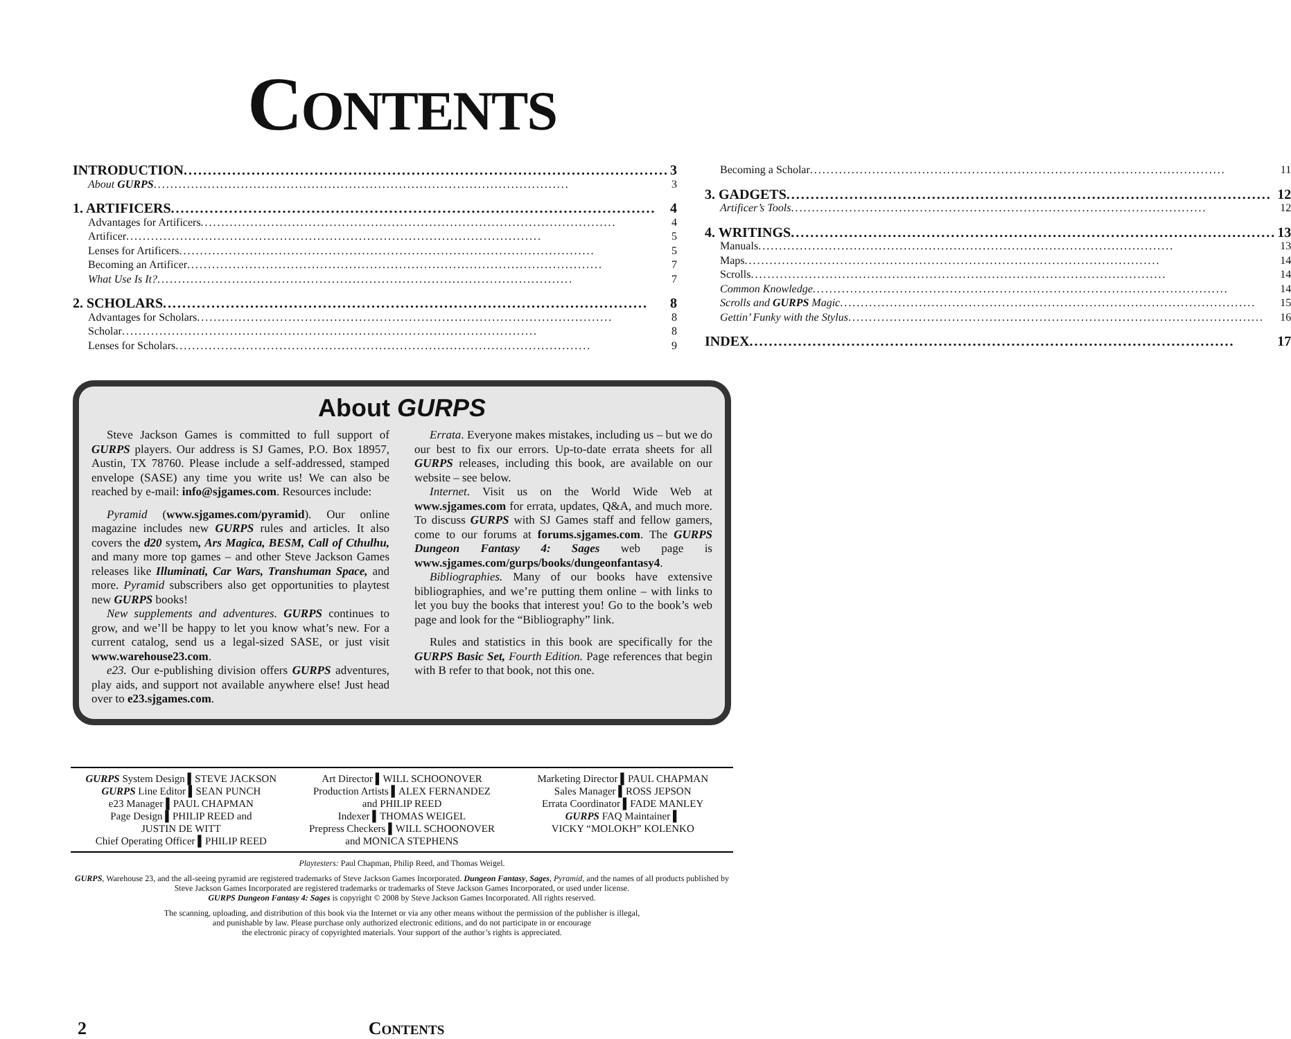CONTENTS
INTRODUCTION 3
About GURPS 3
1. ARTIFICERS 4
Advantages for Artificers 4
Artificer 5
Lenses for Artificers 5
Becoming an Artificer 7
What Use Is It? 7
2. SCHOLARS 8
Advantages for Scholars 8
Scholar 8
Lenses for Scholars 9
Becoming a Scholar 11
3. GADGETS 12
Artificer’s Tools 12
4. WRITINGS 13
Manuals 13
Maps 14
Scrolls 14
Common Knowledge 14
Scrolls and GURPS Magic 15
Gettin’ Funky with the Stylus 16
INDEX 17
About GURPS
Steve Jackson Games is committed to full support of GURPS players. Our address is SJ Games, P.O. Box 18957, Austin, TX 78760. Please include a self-addressed, stamped envelope (SASE) any time you write us! We can also be reached by e-mail: info@sjgames.com. Resources include:
Pyramid (www.sjgames.com/pyramid). Our online magazine includes new GURPS rules and articles. It also covers the d20 system, Ars Magica, BESM, Call of Cthulhu, and many more top games – and other Steve Jackson Games releases like Illuminati, Car Wars, Transhuman Space, and more. Pyramid subscribers also get opportunities to playtest new GURPS books!
New supplements and adventures. GURPS continues to grow, and we’ll be happy to let you know what’s new. For a current catalog, send us a legal-sized SASE, or just visit www.warehouse23.com.
e23. Our e-publishing division offers GURPS adventures, play aids, and support not available anywhere else! Just head over to e23.sjgames.com.
Errata. Everyone makes mistakes, including us – but we do our best to fix our errors. Up-to-date errata sheets for all GURPS releases, including this book, are available on our website – see below.
Internet. Visit us on the World Wide Web at www.sjgames.com for errata, updates, Q&A, and much more. To discuss GURPS with SJ Games staff and fellow gamers, come to our forums at forums.sjgames.com. The GURPS Dungeon Fantasy 4: Sages web page is www.sjgames.com/gurps/books/dungeonfantasy4.
Bibliographies. Many of our books have extensive bibliographies, and we’re putting them online – with links to let you buy the books that interest you! Go to the book’s web page and look for the “Bibliography” link.
Rules and statistics in this book are specifically for the GURPS Basic Set, Fourth Edition. Page references that begin with B refer to that book, not this one.
GURPS System Design ▌STEVE JACKSON
GURPS Line Editor ▌SEAN PUNCH
e23 Manager ▌PAUL CHAPMAN
Page Design ▌PHILIP REED and
JUSTIN DE WITT
Chief Operating Officer ▌PHILIP REED
Art Director ▌WILL SCHOONOVER
Production Artists ▌ALEX FERNANDEZ
and PHILIP REED
Indexer ▌THOMAS WEIGEL
Prepress Checkers ▌WILL SCHOONOVER
and MONICA STEPHENS
Marketing Director ▌PAUL CHAPMAN
Sales Manager ▌ROSS JEPSON
Errata Coordinator ▌FADE MANLEY
GURPS FAQ Maintainer ▌
VICKY “MOLOKH” KOLENKO
Playtesters: Paul Chapman, Philip Reed, and Thomas Weigel.
GURPS, Warehouse 23, and the all-seeing pyramid are registered trademarks of Steve Jackson Games Incorporated. Dungeon Fantasy, Sages, Pyramid, and the names of all products published by Steve Jackson Games Incorporated are registered trademarks or trademarks of Steve Jackson Games Incorporated, or used under license.
GURPS Dungeon Fantasy 4: Sages is copyright © 2008 by Steve Jackson Games Incorporated. All rights reserved.
The scanning, uploading, and distribution of this book via the Internet or via any other means without the permission of the publisher is illegal,
and punishable by law. Please purchase only authorized electronic editions, and do not participate in or encourage
the electronic piracy of copyrighted materials. Your support of the author’s rights is appreciated.
2 CONTENTS